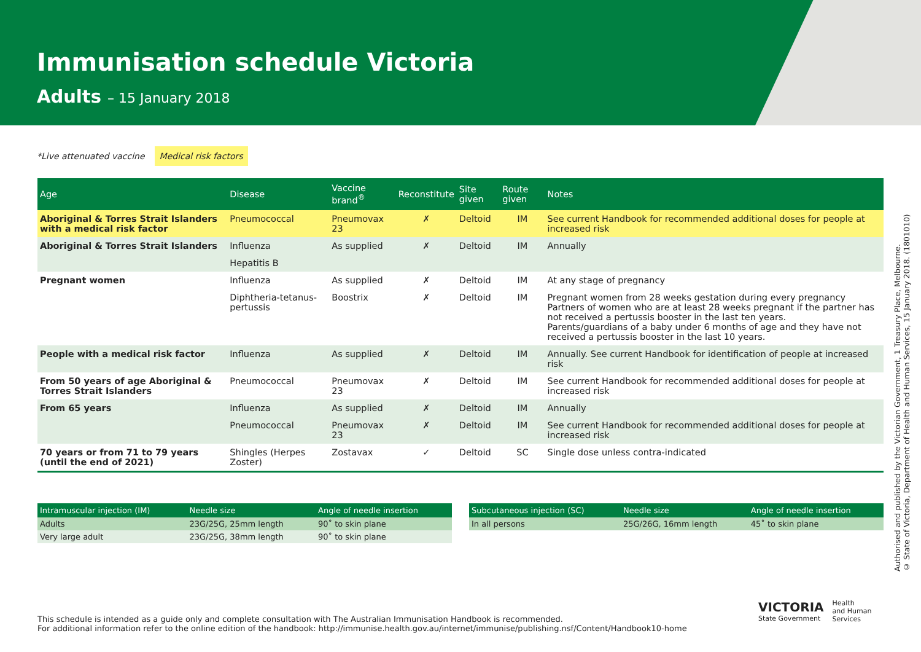Immunisation schedule Victoria
Adults – 15 January 2018
*Live attenuated vaccine Medical risk factors
| Age | Disease | Vaccine brand<sup>®</sup> | Reconstitute | Site given | Route given | Notes |
| --- | --- | --- | --- | --- | --- | --- |
| Aboriginal & Torres Strait Islanders with a medical risk factor | Pneumococcal | Pneumovax 23 | ✗ | Deltoid | IM | See current Handbook for recommended additional doses for people at increased risk |
| Aboriginal & Torres Strait Islanders | Influenza | As supplied | ✗ | Deltoid | IM | Annually |
| | Hepatitis B | | | | | |
| Pregnant women | Influenza | As supplied | ✗ | Deltoid | IM | At any stage of pregnancy |
| | Diphtheria-tetanus-pertussis | Boostrix | ✗ | Deltoid | IM | Pregnant women from 28 weeks gestation during every pregnancy Partners of women who are at least 28 weeks pregnant if the partner has not received a pertussis booster in the last ten years. Parents/guardians of a baby under 6 months of age and they have not received a pertussis booster in the last 10 years. |
| People with a medical risk factor | Influenza | As supplied | ✗ | Deltoid | IM | Annually. See current Handbook for identification of people at increased risk |
| From 50 years of age Aboriginal & Torres Strait Islanders | Pneumococcal | Pneumovax 23 | ✗ | Deltoid | IM | See current Handbook for recommended additional doses for people at increased risk |
| From 65 years | Influenza | As supplied | ✗ | Deltoid | IM | Annually |
| | Pneumococcal | Pneumovax 23 | ✗ | Deltoid | IM | See current Handbook for recommended additional doses for people at increased risk |
| 70 years or from 71 to 79 years (until the end of 2021) | Shingles (Herpes Zoster) | Zostavax | ✓ | Deltoid | SC | Single dose unless contra-indicated |
| Intramuscular injection (IM) | Needle size | Angle of needle insertion |
| --- | --- | --- |
| Adults | 23G/25G, 25mm length | 90˚ to skin plane |
| Very large adult | 23G/25G, 38mm length | 90˚ to skin plane |
| Subcutaneous injection (SC) | Needle size | Angle of needle insertion |
| --- | --- | --- |
| In all persons | 25G/26G, 16mm length | 45˚ to skin plane |
This schedule is intended as a guide only and complete consultation with The Australian Immunisation Handbook is recommended.
For additional information refer to the online edition of the handbook: http://immunise.health.gov.au/internet/immunise/publishing.nsf/Content/Handbook10-home
Authorised and published by the Victorian Government, 1 Treasury Place, Melbourne.
© State of Victoria, Department of Health and Human Services, 15 January 2018. (1801010)
VICTORIA
State Government
Health
and Human
Services